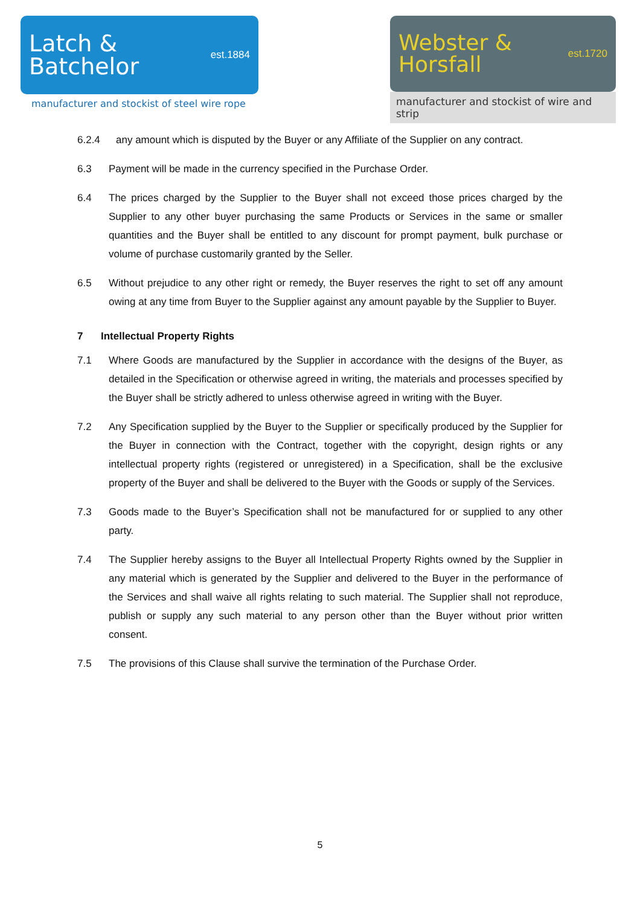Latch &
Batchelor
est.1884
manufacturer and stockist of steel wire rope
Webster &
Horsfall
est.1720
manufacturer and stockist of wire and strip
6.2.4 any amount which is disputed by the Buyer or any Affiliate of the Supplier on any contract.
6.3 Payment will be made in the currency specified in the Purchase Order.
6.4 The prices charged by the Supplier to the Buyer shall not exceed those prices charged by the Supplier to any other buyer purchasing the same Products or Services in the same or smaller quantities and the Buyer shall be entitled to any discount for prompt payment, bulk purchase or volume of purchase customarily granted by the Seller.
6.5 Without prejudice to any other right or remedy, the Buyer reserves the right to set off any amount owing at any time from Buyer to the Supplier against any amount payable by the Supplier to Buyer.
7 Intellectual Property Rights
7.1 Where Goods are manufactured by the Supplier in accordance with the designs of the Buyer, as detailed in the Specification or otherwise agreed in writing, the materials and processes specified by the Buyer shall be strictly adhered to unless otherwise agreed in writing with the Buyer.
7.2 Any Specification supplied by the Buyer to the Supplier or specifically produced by the Supplier for the Buyer in connection with the Contract, together with the copyright, design rights or any intellectual property rights (registered or unregistered) in a Specification, shall be the exclusive property of the Buyer and shall be delivered to the Buyer with the Goods or supply of the Services.
7.3 Goods made to the Buyer’s Specification shall not be manufactured for or supplied to any other party.
7.4 The Supplier hereby assigns to the Buyer all Intellectual Property Rights owned by the Supplier in any material which is generated by the Supplier and delivered to the Buyer in the performance of the Services and shall waive all rights relating to such material. The Supplier shall not reproduce, publish or supply any such material to any person other than the Buyer without prior written consent.
7.5 The provisions of this Clause shall survive the termination of the Purchase Order.
5